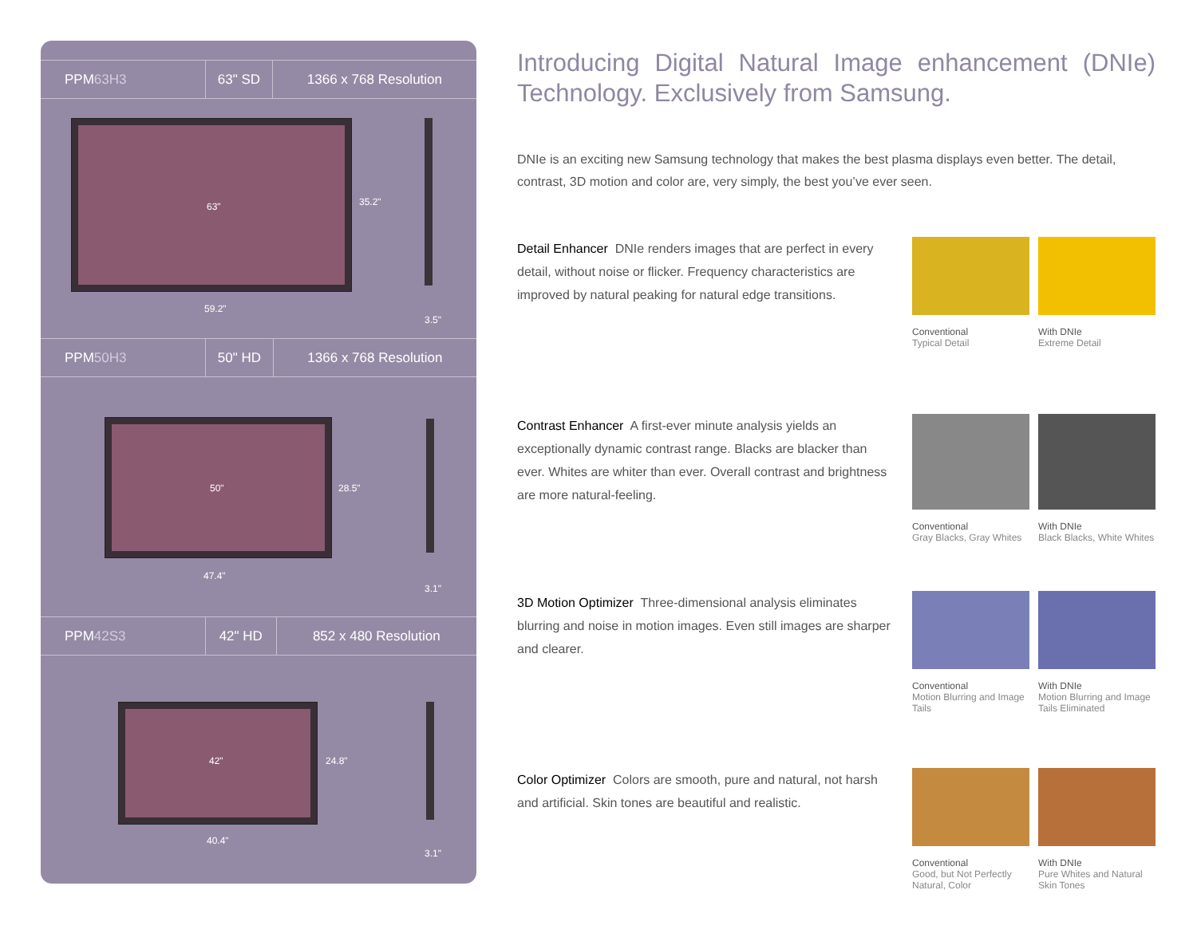| PPM 63H3 | 63" SD | 1366 x 768 Resolution |
63" 35.2"
59.2"
3.5"
| PPM 50H3 | 50" HD | 1366 x 768 Resolution |
50" 28.5"
47.4"
3.1"
| PPM 42S3 | 42" HD | 852 x 480 Resolution |
42" 24.8"
40.4"
3.1"
Introducing Digital Natural Image enhancement (DNIe) Technology. Exclusively from Samsung.
DNIe is an exciting new Samsung technology that makes the best plasma displays even better. The detail, contrast, 3D motion and color are, very simply, the best you’ve ever seen.
Detail Enhancer DNIe renders images that are perfect in every detail, without noise or flicker. Frequency characteristics are improved by natural peaking for natural edge transitions.
Conventional
Typical Detail
With DNIe
Extreme Detail
Contrast Enhancer A first-ever minute analysis yields an exceptionally dynamic contrast range. Blacks are blacker than ever. Whites are whiter than ever. Overall contrast and brightness are more natural-feeling.
Conventional
Gray Blacks, Gray Whites
With DNIe
Black Blacks, White Whites
3D Motion Optimizer Three-dimensional analysis eliminates blurring and noise in motion images. Even still images are sharper and clearer.
Conventional
Motion Blurring and Image Tails
With DNIe
Motion Blurring and Image Tails Eliminated
Color Optimizer Colors are smooth, pure and natural, not harsh and artificial. Skin tones are beautiful and realistic.
Conventional
Good, but Not Perfectly Natural, Color
With DNIe
Pure Whites and Natural Skin Tones